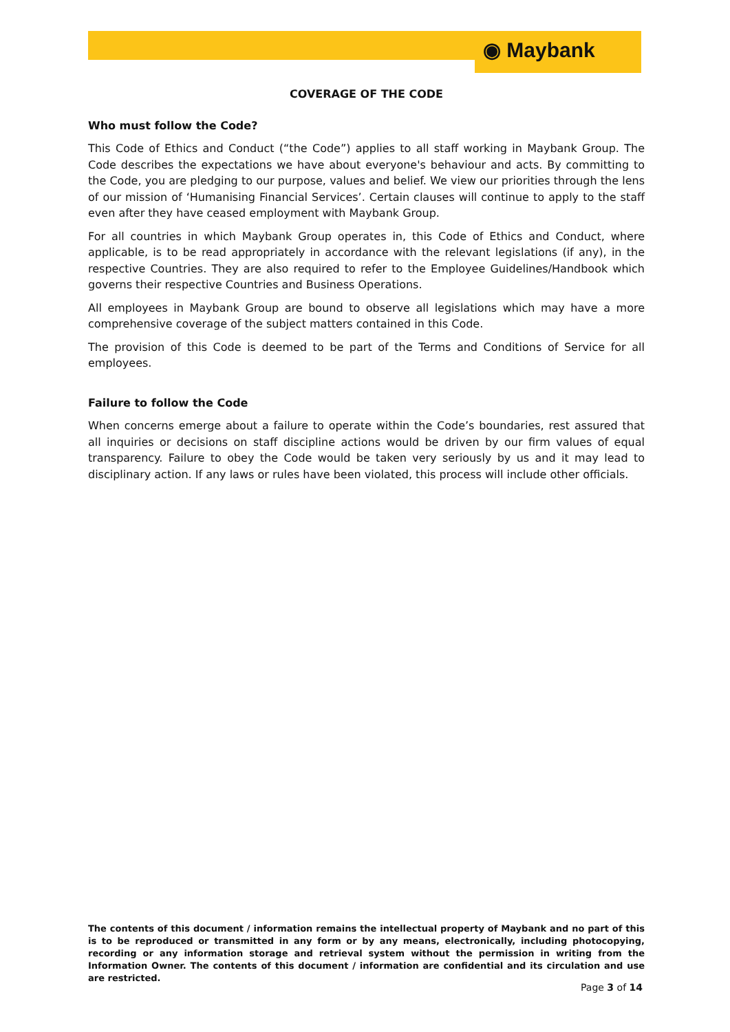◉ Maybank
COVERAGE OF THE CODE
Who must follow the Code?
This Code of Ethics and Conduct (“the Code”) applies to all staff working in Maybank Group. The Code describes the expectations we have about everyone's behaviour and acts. By committing to the Code, you are pledging to our purpose, values and belief. We view our priorities through the lens of our mission of ‘Humanising Financial Services’. Certain clauses will continue to apply to the staff even after they have ceased employment with Maybank Group.
For all countries in which Maybank Group operates in, this Code of Ethics and Conduct, where applicable, is to be read appropriately in accordance with the relevant legislations (if any), in the respective Countries. They are also required to refer to the Employee Guidelines/Handbook which governs their respective Countries and Business Operations.
All employees in Maybank Group are bound to observe all legislations which may have a more comprehensive coverage of the subject matters contained in this Code.
The provision of this Code is deemed to be part of the Terms and Conditions of Service for all employees.
Failure to follow the Code
When concerns emerge about a failure to operate within the Code’s boundaries, rest assured that all inquiries or decisions on staff discipline actions would be driven by our firm values of equal transparency. Failure to obey the Code would be taken very seriously by us and it may lead to disciplinary action. If any laws or rules have been violated, this process will include other officials.
The contents of this document / information remains the intellectual property of Maybank and no part of this is to be reproduced or transmitted in any form or by any means, electronically, including photocopying, recording or any information storage and retrieval system without the permission in writing from the Information Owner. The contents of this document / information are confidential and its circulation and use are restricted.
Page 3 of 14